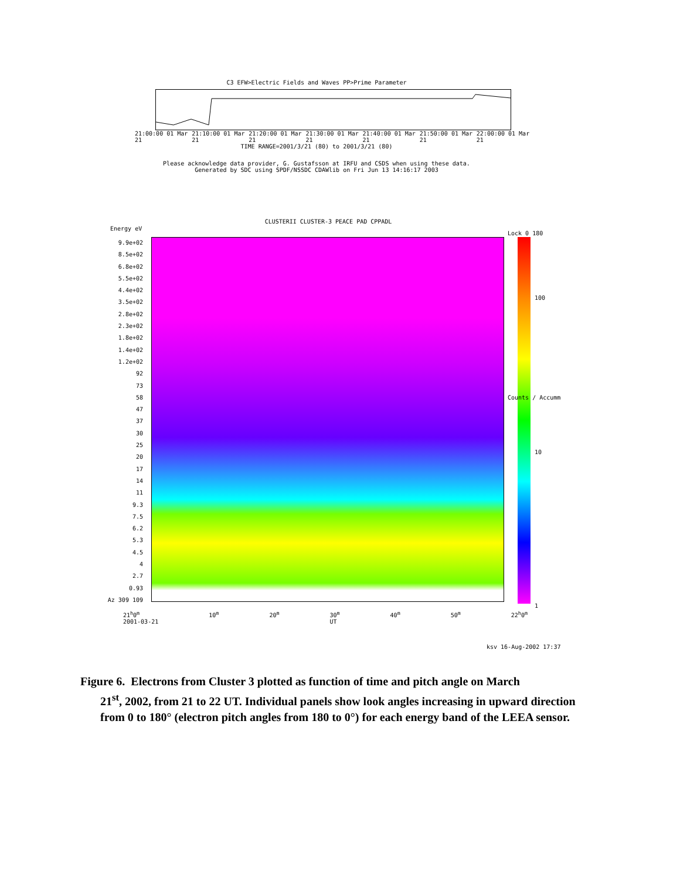C3 EFW>Electric Fields and Waves PP>Prime Parameter
21:00:00 01 Mar 21 21:10:00 01 Mar 21 21:20:00 01 Mar 21 21:30:00 01 Mar 21 21:40:00 01 Mar 21 21:50:00 01 Mar 21 22:00:00 01 Mar 21
TIME RANGE=2001/3/21 (80) to 2001/3/21 (80)
Please acknowledge data provider, G. Gustafsson at IRFU and CSDS when using these data.
Generated by SDC using SPDF/NSSDC CDAWlib on Fri Jun 13 14:16:17 2003
CLUSTERII CLUSTER-3 PEACE PAD CPPADL
Energy eV
100
10
1
Counts / Accumm
Lock 0 180
9.9e+02
8.5e+02
6.8e+02
5.5e+02
4.4e+02
3.5e+02
2.8e+02
2.3e+02
1.8e+02
1.4e+02
1.2e+02
92
73
58
47
37
30
25
20
17
14
11
9.3
7.5
6.2
5.3
4.5
4
2.7
0.93
Az 309 109
21<sup>h</sup>0<sup>m</sup>
2001-03-21 10<sup>m</sup> 20<sup>m</sup> 30<sup>m</sup>
UT 40<sup>m</sup> 50<sup>m</sup> 22<sup>h</sup>0<sup>m</sup>
ksv 16-Aug-2002 17:37
Figure 6. Electrons from Cluster 3 plotted as function of time and pitch angle on March
21<sup>st</sup>, 2002, from 21 to 22 UT. Individual panels show look angles increasing in upward direction from 0 to 180° (electron pitch angles from 180 to 0°) for each energy band of the LEEA sensor.